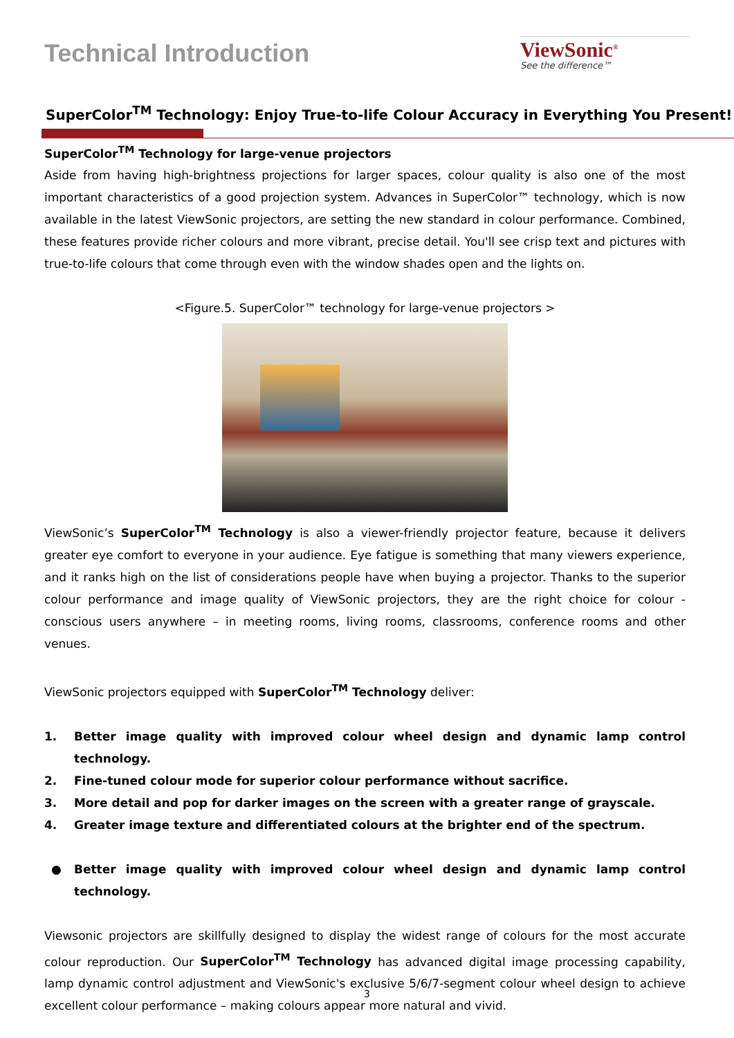Technical Introduction
ViewSonic<sup>®</sup>
See the difference™
SuperColor<sup>TM</sup> Technology: Enjoy True-to-life Colour Accuracy in Everything You Present!
SuperColor<sup>TM</sup> Technology for large-venue projectors
Aside from having high-brightness projections for larger spaces, colour quality is also one of the most important characteristics of a good projection system. Advances in SuperColor™ technology, which is now available in the latest ViewSonic projectors, are setting the new standard in colour performance. Combined, these features provide richer colours and more vibrant, precise detail. You'll see crisp text and pictures with true-to-life colours that come through even with the window shades open and the lights on.
<Figure.5. SuperColor™ technology for large-venue projectors >
ViewSonic’s SuperColor<sup>TM</sup> Technology is also a viewer-friendly projector feature, because it delivers greater eye comfort to everyone in your audience. Eye fatigue is something that many viewers experience, and it ranks high on the list of considerations people have when buying a projector. Thanks to the superior colour performance and image quality of ViewSonic projectors, they are the right choice for colour -conscious users anywhere – in meeting rooms, living rooms, classrooms, conference rooms and other venues.
ViewSonic projectors equipped with SuperColor<sup>TM</sup> Technology deliver:
1. Better image quality with improved colour wheel design and dynamic lamp control technology.
2. Fine-tuned colour mode for superior colour performance without sacrifice.
3. More detail and pop for darker images on the screen with a greater range of grayscale.
4. Greater image texture and differentiated colours at the brighter end of the spectrum.
● Better image quality with improved colour wheel design and dynamic lamp control technology.
Viewsonic projectors are skillfully designed to display the widest range of colours for the most accurate colour reproduction. Our SuperColor<sup>TM</sup> Technology has advanced digital image processing capability, lamp dynamic control adjustment and ViewSonic's exclusive 5/6/7-segment colour wheel design to achieve excellent colour performance – making colours appear more natural and vivid.
3